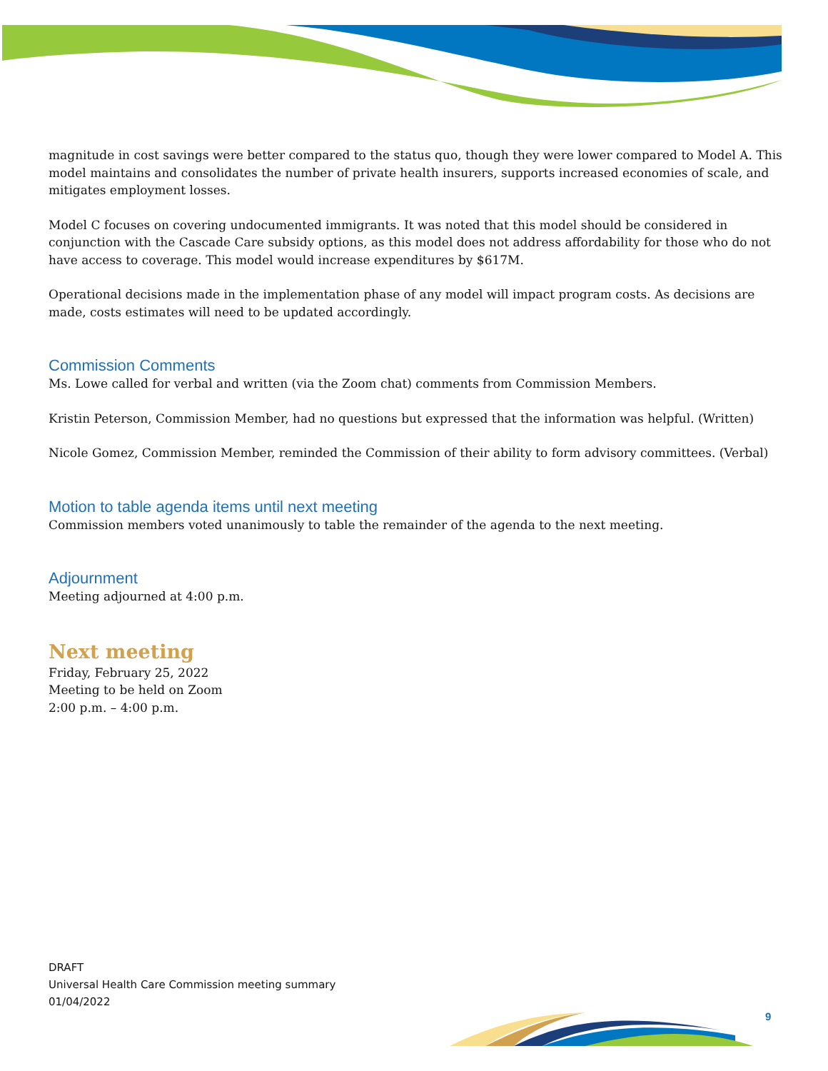magnitude in cost savings were better compared to the status quo, though they were lower compared to Model A. This model maintains and consolidates the number of private health insurers, supports increased economies of scale, and mitigates employment losses.
Model C focuses on covering undocumented immigrants. It was noted that this model should be considered in conjunction with the Cascade Care subsidy options, as this model does not address affordability for those who do not have access to coverage. This model would increase expenditures by $617M.
Operational decisions made in the implementation phase of any model will impact program costs. As decisions are made, costs estimates will need to be updated accordingly.
Commission Comments
Ms. Lowe called for verbal and written (via the Zoom chat) comments from Commission Members.
Kristin Peterson, Commission Member, had no questions but expressed that the information was helpful. (Written)
Nicole Gomez, Commission Member, reminded the Commission of their ability to form advisory committees. (Verbal)
Motion to table agenda items until next meeting
Commission members voted unanimously to table the remainder of the agenda to the next meeting.
Adjournment
Meeting adjourned at 4:00 p.m.
Next meeting
Friday, February 25, 2022
Meeting to be held on Zoom
2:00 p.m. – 4:00 p.m.
DRAFT
Universal Health Care Commission meeting summary
01/04/2022
9